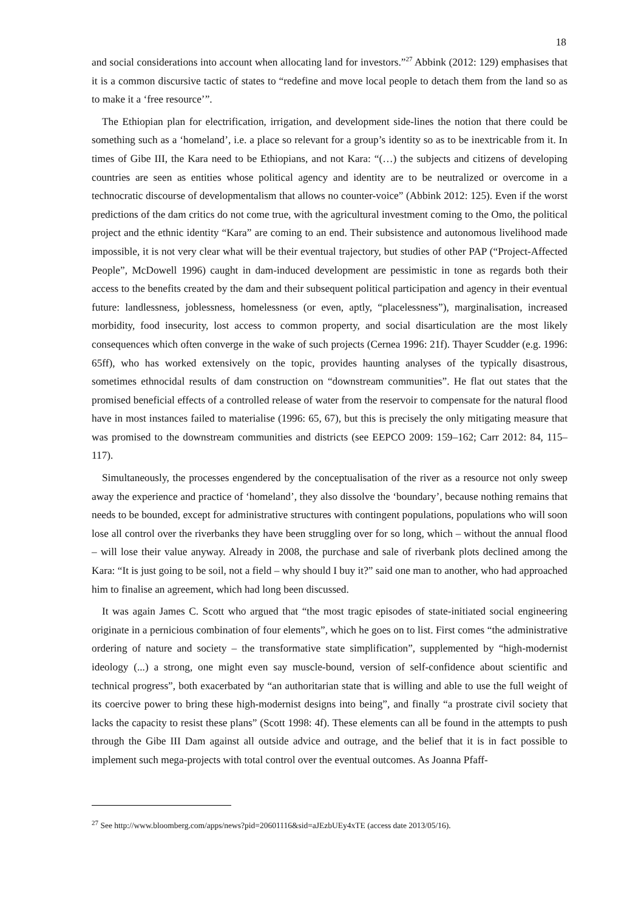18
and social considerations into account when allocating land for investors.”<sup>27</sup> Abbink (2012: 129) emphasises that it is a common discursive tactic of states to “redefine and move local people to detach them from the land so as to make it a ‘free resource’”.
The Ethiopian plan for electrification, irrigation, and development side-lines the notion that there could be something such as a ‘homeland’, i.e. a place so relevant for a group’s identity so as to be inextricable from it. In times of Gibe III, the Kara need to be Ethiopians, and not Kara: “(…) the subjects and citizens of developing countries are seen as entities whose political agency and identity are to be neutralized or overcome in a technocratic discourse of developmentalism that allows no counter-voice” (Abbink 2012: 125). Even if the worst predictions of the dam critics do not come true, with the agricultural investment coming to the Omo, the political project and the ethnic identity “Kara” are coming to an end. Their subsistence and autonomous livelihood made impossible, it is not very clear what will be their eventual trajectory, but studies of other PAP (“Project-Affected People”, McDowell 1996) caught in dam-induced development are pessimistic in tone as regards both their access to the benefits created by the dam and their subsequent political participation and agency in their eventual future: landlessness, joblessness, homelessness (or even, aptly, “placelessness”), marginalisation, increased morbidity, food insecurity, lost access to common property, and social disarticulation are the most likely consequences which often converge in the wake of such projects (Cernea 1996: 21f). Thayer Scudder (e.g. 1996: 65ff), who has worked extensively on the topic, provides haunting analyses of the typically disastrous, sometimes ethnocidal results of dam construction on “downstream communities”. He flat out states that the promised beneficial effects of a controlled release of water from the reservoir to compensate for the natural flood have in most instances failed to materialise (1996: 65, 67), but this is precisely the only mitigating measure that was promised to the downstream communities and districts (see EEPCO 2009: 159–162; Carr 2012: 84, 115–117).
Simultaneously, the processes engendered by the conceptualisation of the river as a resource not only sweep away the experience and practice of ‘homeland’, they also dissolve the ‘boundary’, because nothing remains that needs to be bounded, except for administrative structures with contingent populations, populations who will soon lose all control over the riverbanks they have been struggling over for so long, which – without the annual flood – will lose their value anyway. Already in 2008, the purchase and sale of riverbank plots declined among the Kara: “It is just going to be soil, not a field – why should I buy it?” said one man to another, who had approached him to finalise an agreement, which had long been discussed.
It was again James C. Scott who argued that “the most tragic episodes of state-initiated social engineering originate in a pernicious combination of four elements”, which he goes on to list. First comes “the administrative ordering of nature and society – the transformative state simplification”, supplemented by “high-modernist ideology (...) a strong, one might even say muscle-bound, version of self-confidence about scientific and technical progress”, both exacerbated by “an authoritarian state that is willing and able to use the full weight of its coercive power to bring these high-modernist designs into being”, and finally “a prostrate civil society that lacks the capacity to resist these plans” (Scott 1998: 4f). These elements can all be found in the attempts to push through the Gibe III Dam against all outside advice and outrage, and the belief that it is in fact possible to implement such mega-projects with total control over the eventual outcomes. As Joanna Pfaff-
<sup>27</sup> See http://www.bloomberg.com/apps/news?pid=20601116&sid=aJEzbUEy4xTE (access date 2013/05/16).